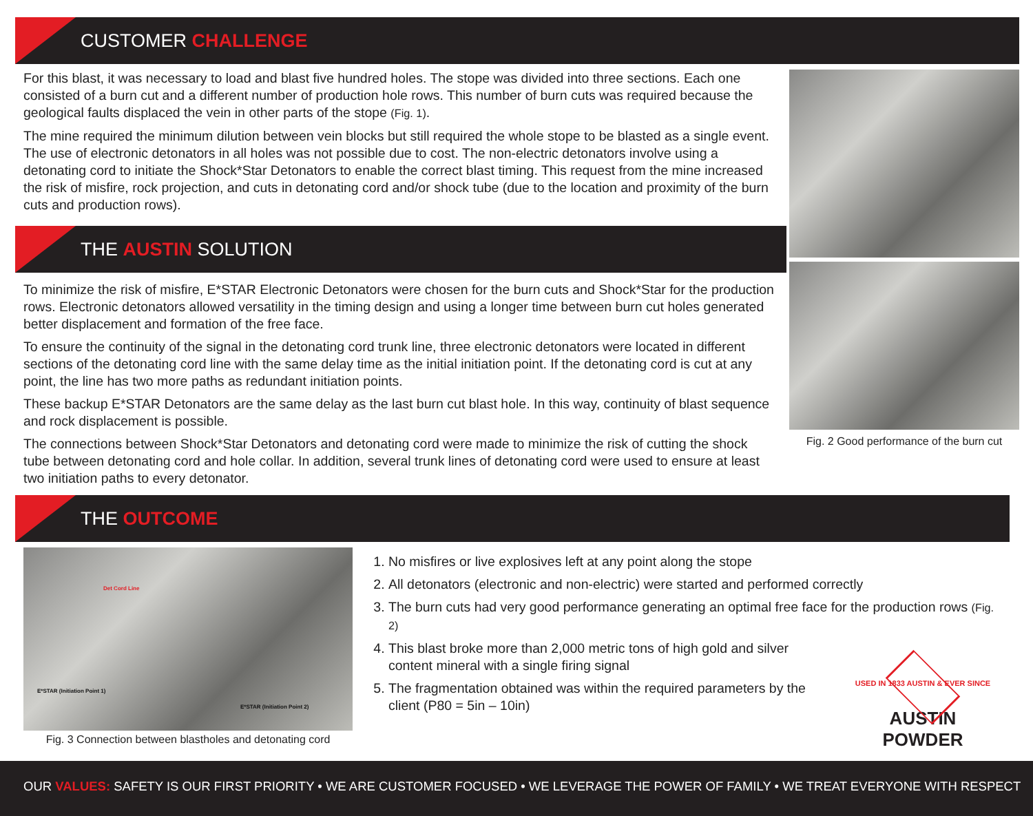CUSTOMER CHALLENGE
For this blast, it was necessary to load and blast five hundred holes. The stope was divided into three sections. Each one consisted of a burn cut and a different number of production hole rows. This number of burn cuts was required because the geological faults displaced the vein in other parts of the stope (Fig. 1).
The mine required the minimum dilution between vein blocks but still required the whole stope to be blasted as a single event. The use of electronic detonators in all holes was not possible due to cost. The non-electric detonators involve using a detonating cord to initiate the Shock*Star Detonators to enable the correct blast timing. This request from the mine increased the risk of misfire, rock projection, and cuts in detonating cord and/or shock tube (due to the location and proximity of the burn cuts and production rows).
THE AUSTIN SOLUTION
To minimize the risk of misfire, E*STAR Electronic Detonators were chosen for the burn cuts and Shock*Star for the production rows. Electronic detonators allowed versatility in the timing design and using a longer time between burn cut holes generated better displacement and formation of the free face.
To ensure the continuity of the signal in the detonating cord trunk line, three electronic detonators were located in different sections of the detonating cord line with the same delay time as the initial initiation point. If the detonating cord is cut at any point, the line has two more paths as redundant initiation points.
These backup E*STAR Detonators are the same delay as the last burn cut blast hole. In this way, continuity of blast sequence and rock displacement is possible.
The connections between Shock*Star Detonators and detonating cord were made to minimize the risk of cutting the shock tube between detonating cord and hole collar. In addition, several trunk lines of detonating cord were used to ensure at least two initiation paths to every detonator.
Fig. 2 Good performance of the burn cut
THE OUTCOME
Det Cord Line
E*STAR (Initiation Point 1)
E*STAR (Initiation Point 2)
Fig. 3 Connection between blastholes and detonating cord
1. No misfires or live explosives left at any point along the stope
2. All detonators (electronic and non-electric) were started and performed correctly
3. The burn cuts had very good performance generating an optimal free face for the production rows (Fig. 2)
4. This blast broke more than 2,000 metric tons of high gold and silver content mineral with a single firing signal
5. The fragmentation obtained was within the required parameters by the client (P80 = 5in – 10in)
USED IN 1833 AUSTIN & EVER SINCE
AUSTIN POWDER
OUR VALUES: SAFETY IS OUR FIRST PRIORITY • WE ARE CUSTOMER FOCUSED • WE LEVERAGE THE POWER OF FAMILY • WE TREAT EVERYONE WITH RESPECT